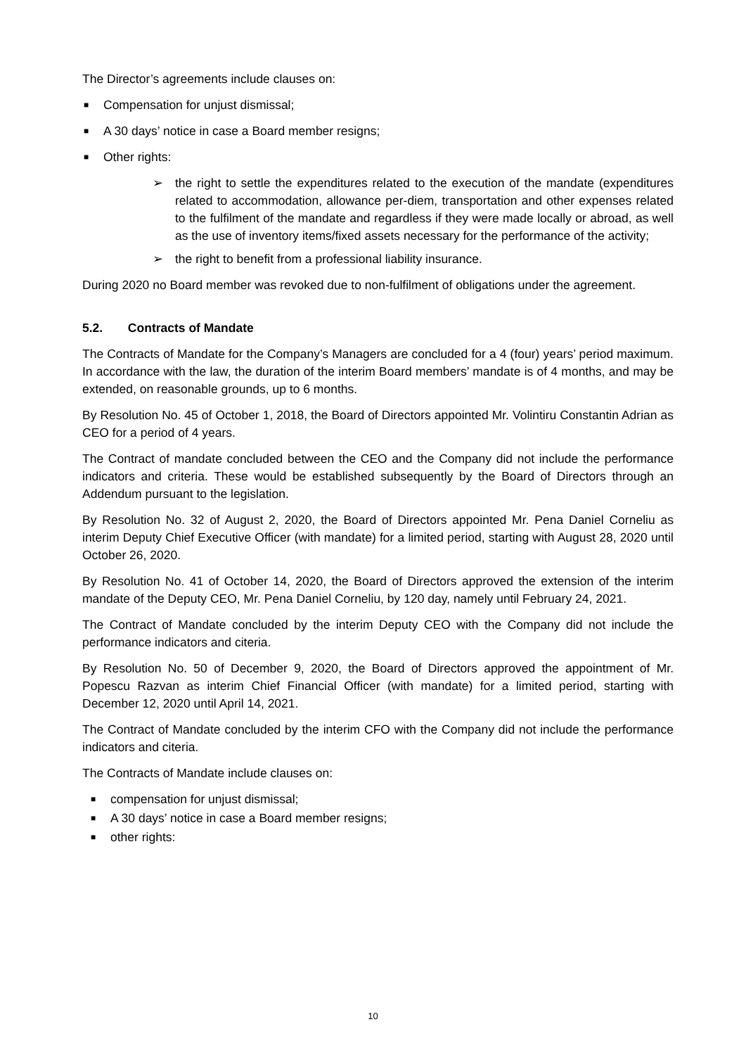The Director’s agreements include clauses on:
■ Compensation for unjust dismissal;
■ A 30 days’ notice in case a Board member resigns;
■ Other rights:
➢ the right to settle the expenditures related to the execution of the mandate (expenditures related to accommodation, allowance per-diem, transportation and other expenses related to the fulfilment of the mandate and regardless if they were made locally or abroad, as well as the use of inventory items/fixed assets necessary for the performance of the activity;
➢ the right to benefit from a professional liability insurance.
During 2020 no Board member was revoked due to non-fulfilment of obligations under the agreement.
5.2. Contracts of Mandate
The Contracts of Mandate for the Company’s Managers are concluded for a 4 (four) years’ period maximum. In accordance with the law, the duration of the interim Board members’ mandate is of 4 months, and may be extended, on reasonable grounds, up to 6 months.
By Resolution No. 45 of October 1, 2018, the Board of Directors appointed Mr. Volintiru Constantin Adrian as CEO for a period of 4 years.
The Contract of mandate concluded between the CEO and the Company did not include the performance indicators and criteria. These would be established subsequently by the Board of Directors through an Addendum pursuant to the legislation.
By Resolution No. 32 of August 2, 2020, the Board of Directors appointed Mr. Pena Daniel Corneliu as interim Deputy Chief Executive Officer (with mandate) for a limited period, starting with August 28, 2020 until October 26, 2020.
By Resolution No. 41 of October 14, 2020, the Board of Directors approved the extension of the interim mandate of the Deputy CEO, Mr. Pena Daniel Corneliu, by 120 day, namely until February 24, 2021.
The Contract of Mandate concluded by the interim Deputy CEO with the Company did not include the performance indicators and citeria.
By Resolution No. 50 of December 9, 2020, the Board of Directors approved the appointment of Mr. Popescu Razvan as interim Chief Financial Officer (with mandate) for a limited period, starting with December 12, 2020 until April 14, 2021.
The Contract of Mandate concluded by the interim CFO with the Company did not include the performance indicators and citeria.
The Contracts of Mandate include clauses on:
■ compensation for unjust dismissal;
■ A 30 days’ notice in case a Board member resigns;
■ other rights:
10